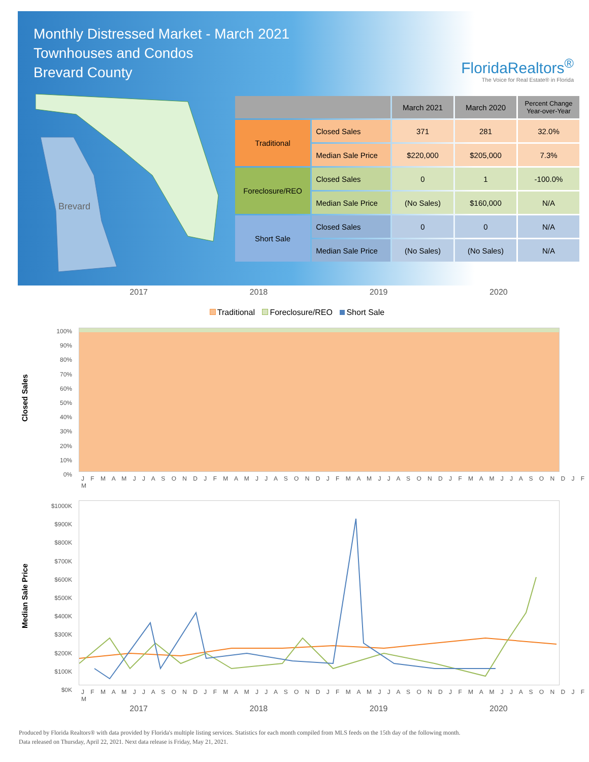Monthly Distressed Market - March 2021
Townhouses and Condos
Brevard County
FloridaRealtors<sup>®</sup>
The Voice for Real Estate® in Florida
Brevard
| | | March 2021 | March 2020 | Percent Change Year-over-Year |
| --- | --- | --- | --- | --- |
| Traditional | Closed Sales | 371 | 281 | 32.0% |
| | Median Sale Price | $220,000 | $205,000 | 7.3% |
| Foreclosure/REO | Closed Sales | 0 | 1 | -100.0% |
| | Median Sale Price | (No Sales) | $160,000 | N/A |
| Short Sale | Closed Sales | 0 | 0 | N/A |
| | Median Sale Price | (No Sales) | (No Sales) | N/A |
2017 2018 2019 2020
Traditional Foreclosure/REO Short Sale
Closed Sales
100%
90%
80%
70%
60%
50%
40%
30%
20%
10%
0%
J F M A M J J A S O N D J F M A M J J A S O N D J F M A M J J A S O N D J F M A M J J A S O N D J F M
Median Sale Price
$1000K
$900K
$800K
$700K
$600K
$500K
$400K
$300K
$200K
$100K
$0K
J F M A M J J A S O N D J F M A M J J A S O N D J F M A M J J A S O N D J F M A M J J A S O N D J F M
2017 2018 2019 2020
Produced by Florida Realtors® with data provided by Florida's multiple listing services. Statistics for each month compiled from MLS feeds on the 15th day of the following month.
Data released on Thursday, April 22, 2021. Next data release is Friday, May 21, 2021.